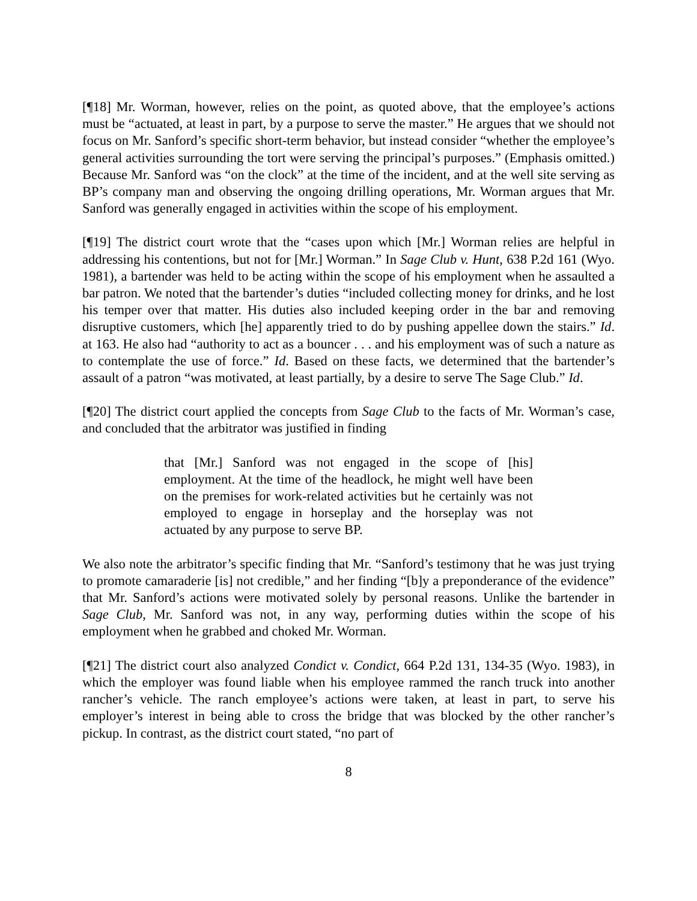[¶18] Mr. Worman, however, relies on the point, as quoted above, that the employee’s actions must be “actuated, at least in part, by a purpose to serve the master.” He argues that we should not focus on Mr. Sanford’s specific short-term behavior, but instead consider “whether the employee’s general activities surrounding the tort were serving the principal’s purposes.” (Emphasis omitted.) Because Mr. Sanford was “on the clock” at the time of the incident, and at the well site serving as BP’s company man and observing the ongoing drilling operations, Mr. Worman argues that Mr. Sanford was generally engaged in activities within the scope of his employment.
[¶19] The district court wrote that the “cases upon which [Mr.] Worman relies are helpful in addressing his contentions, but not for [Mr.] Worman.” In Sage Club v. Hunt, 638 P.2d 161 (Wyo. 1981), a bartender was held to be acting within the scope of his employment when he assaulted a bar patron. We noted that the bartender’s duties “included collecting money for drinks, and he lost his temper over that matter. His duties also included keeping order in the bar and removing disruptive customers, which [he] apparently tried to do by pushing appellee down the stairs.” Id. at 163. He also had “authority to act as a bouncer . . . and his employment was of such a nature as to contemplate the use of force.” Id. Based on these facts, we determined that the bartender’s assault of a patron “was motivated, at least partially, by a desire to serve The Sage Club.” Id.
[¶20] The district court applied the concepts from Sage Club to the facts of Mr. Worman’s case, and concluded that the arbitrator was justified in finding
that [Mr.] Sanford was not engaged in the scope of [his] employment. At the time of the headlock, he might well have been on the premises for work-related activities but he certainly was not employed to engage in horseplay and the horseplay was not actuated by any purpose to serve BP.
We also note the arbitrator’s specific finding that Mr. “Sanford’s testimony that he was just trying to promote camaraderie [is] not credible,” and her finding “[b]y a preponderance of the evidence” that Mr. Sanford’s actions were motivated solely by personal reasons. Unlike the bartender in Sage Club, Mr. Sanford was not, in any way, performing duties within the scope of his employment when he grabbed and choked Mr. Worman.
[¶21] The district court also analyzed Condict v. Condict, 664 P.2d 131, 134-35 (Wyo. 1983), in which the employer was found liable when his employee rammed the ranch truck into another rancher’s vehicle. The ranch employee’s actions were taken, at least in part, to serve his employer’s interest in being able to cross the bridge that was blocked by the other rancher’s pickup. In contrast, as the district court stated, “no part of
8